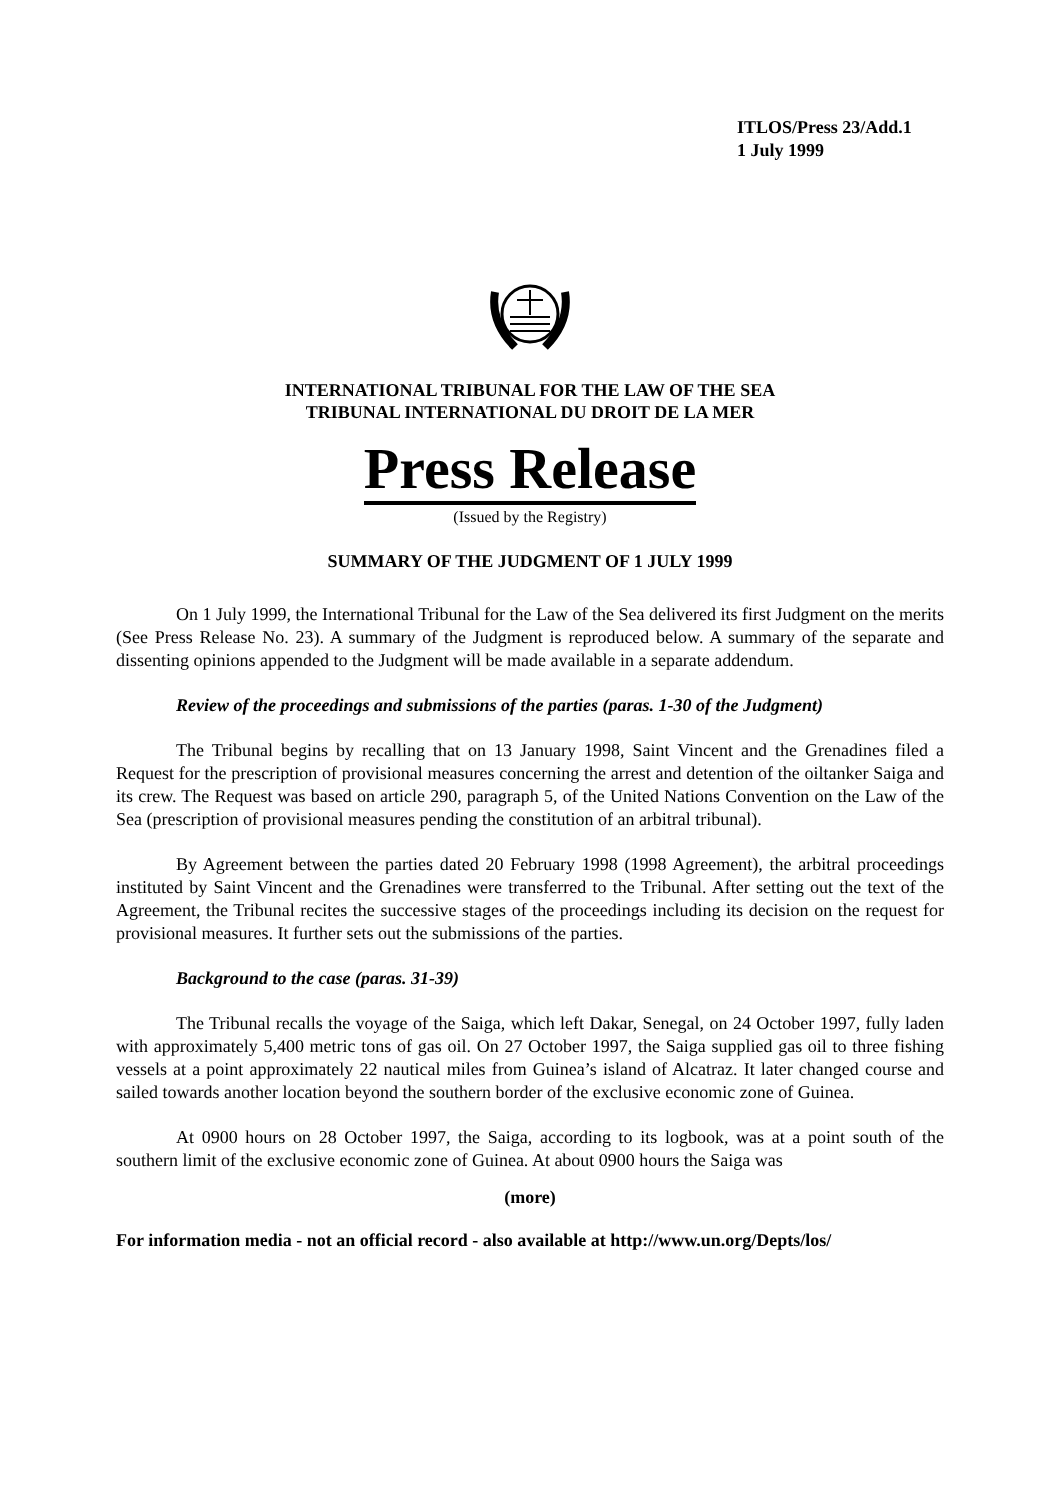ITLOS/Press 23/Add.1
1 July 1999
INTERNATIONAL TRIBUNAL FOR THE LAW OF THE SEA
TRIBUNAL INTERNATIONAL DU DROIT DE LA MER
Press Release
(Issued by the Registry)
SUMMARY OF THE JUDGMENT OF 1 JULY 1999
On 1 July 1999, the International Tribunal for the Law of the Sea delivered its first Judgment on the merits (See Press Release No. 23). A summary of the Judgment is reproduced below. A summary of the separate and dissenting opinions appended to the Judgment will be made available in a separate addendum.
Review of the proceedings and submissions of the parties (paras. 1-30 of the Judgment)
The Tribunal begins by recalling that on 13 January 1998, Saint Vincent and the Grenadines filed a Request for the prescription of provisional measures concerning the arrest and detention of the oiltanker Saiga and its crew. The Request was based on article 290, paragraph 5, of the United Nations Convention on the Law of the Sea (prescription of provisional measures pending the constitution of an arbitral tribunal).
By Agreement between the parties dated 20 February 1998 (1998 Agreement), the arbitral proceedings instituted by Saint Vincent and the Grenadines were transferred to the Tribunal. After setting out the text of the Agreement, the Tribunal recites the successive stages of the proceedings including its decision on the request for provisional measures. It further sets out the submissions of the parties.
Background to the case (paras. 31-39)
The Tribunal recalls the voyage of the Saiga, which left Dakar, Senegal, on 24 October 1997, fully laden with approximately 5,400 metric tons of gas oil. On 27 October 1997, the Saiga supplied gas oil to three fishing vessels at a point approximately 22 nautical miles from Guinea’s island of Alcatraz. It later changed course and sailed towards another location beyond the southern border of the exclusive economic zone of Guinea.
At 0900 hours on 28 October 1997, the Saiga, according to its logbook, was at a point south of the southern limit of the exclusive economic zone of Guinea. At about 0900 hours the Saiga was
(more)
For information media - not an official record - also available at http://www.un.org/Depts/los/